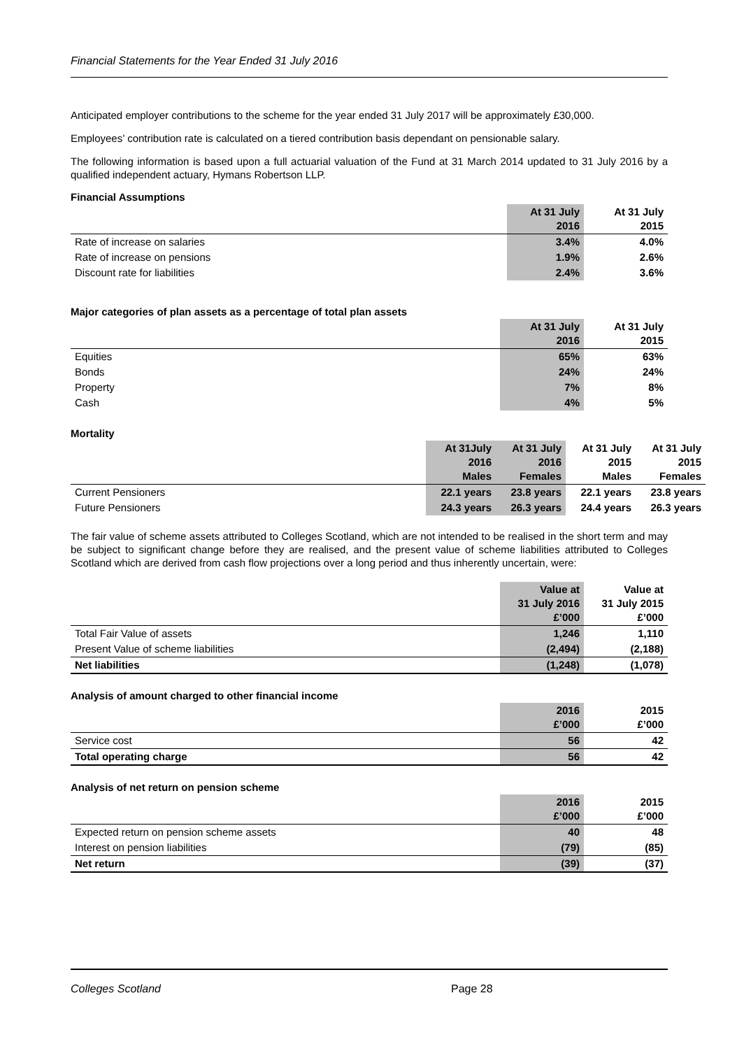Financial Statements for the Year Ended 31 July 2016
Anticipated employer contributions to the scheme for the year ended 31 July 2017 will be approximately £30,000.
Employees’ contribution rate is calculated on a tiered contribution basis dependant on pensionable salary.
The following information is based upon a full actuarial valuation of the Fund at 31 March 2014 updated to 31 July 2016 by a qualified independent actuary, Hymans Robertson LLP.
Financial Assumptions
| | At 31 July 2016 | At 31 July 2015 |
| Rate of increase on salaries | 3.4% | 4.0% |
| Rate of increase on pensions | 1.9% | 2.6% |
| Discount rate for liabilities | 2.4% | 3.6% |
Major categories of plan assets as a percentage of total plan assets
| | At 31 July 2016 | At 31 July 2015 |
| Equities | 65% | 63% |
| Bonds | 24% | 24% |
| Property | 7% | 8% |
| Cash | 4% | 5% |
Mortality
| | At 31July 2016 Males | At 31 July 2016 Females | At 31 July 2015 Males | At 31 July 2015 Females |
| Current Pensioners | 22.1 years | 23.8 years | 22.1 years | 23.8 years |
| Future Pensioners | 24.3 years | 26.3 years | 24.4 years | 26.3 years |
The fair value of scheme assets attributed to Colleges Scotland, which are not intended to be realised in the short term and may be subject to significant change before they are realised, and the present value of scheme liabilities attributed to Colleges Scotland which are derived from cash flow projections over a long period and thus inherently uncertain, were:
| | Value at 31 July 2016 £’000 | Value at 31 July 2015 £’000 |
| Total Fair Value of assets | 1,246 | 1,110 |
| Present Value of scheme liabilities | (2,494) | (2,188) |
| Net liabilities | (1,248) | (1,078) |
Analysis of amount charged to other financial income
| | 2016 £’000 | 2015 £’000 |
| Service cost | 56 | 42 |
| Total operating charge | 56 | 42 |
Analysis of net return on pension scheme
| | 2016 £’000 | 2015 £’000 |
| Expected return on pension scheme assets | 40 | 48 |
| Interest on pension liabilities | (79) | (85) |
| Net return | (39) | (37) |
Colleges Scotland Page 28